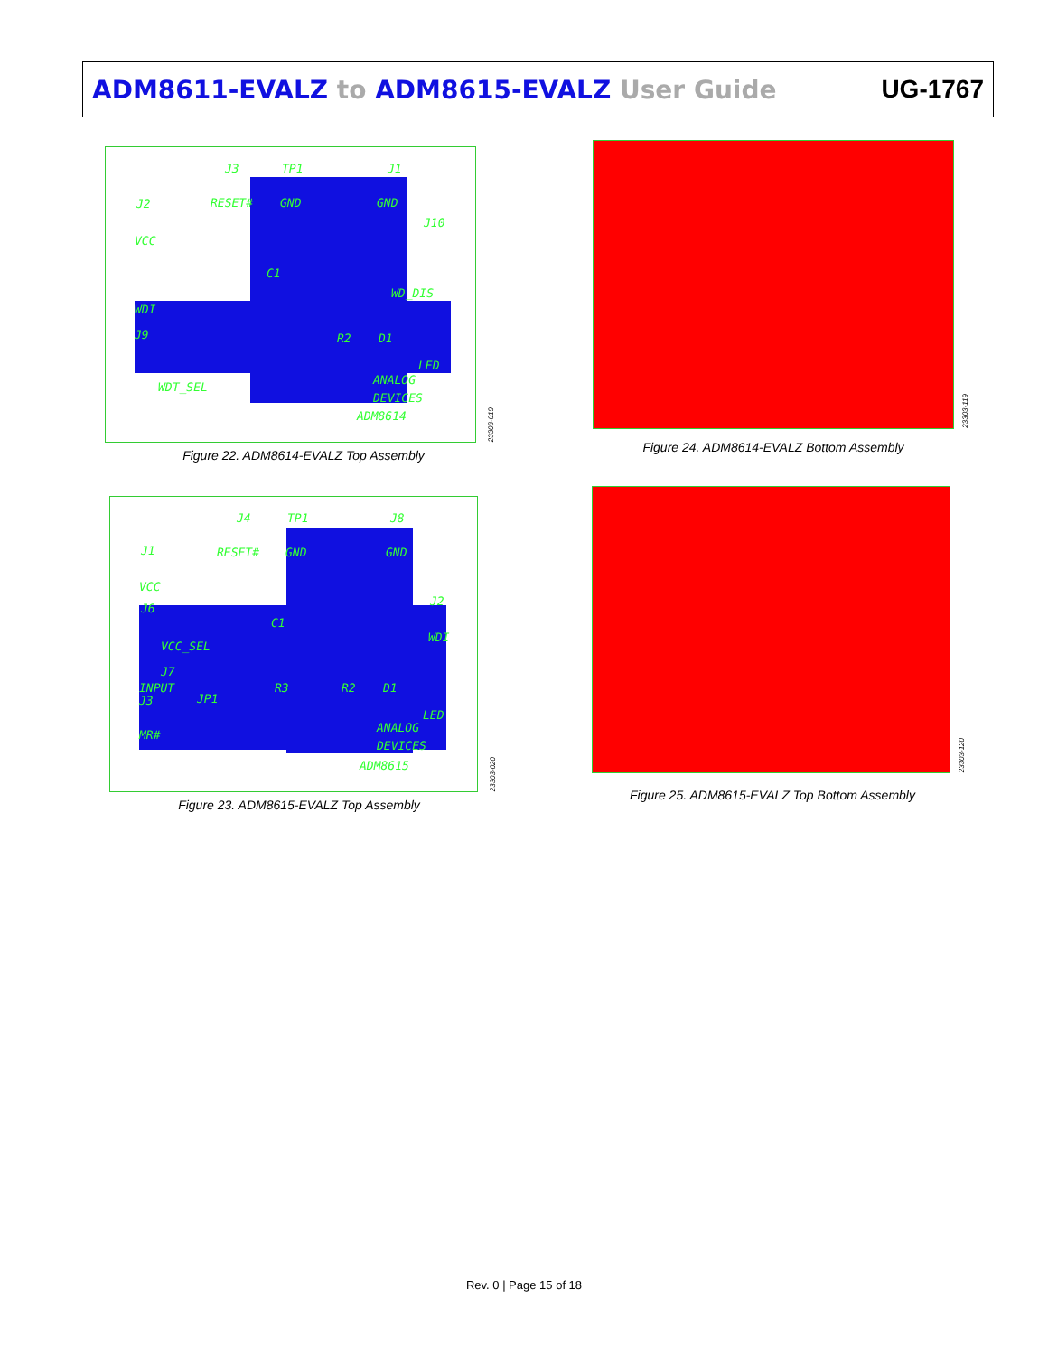ADM8611-EVALZ to ADM8615-EVALZ User Guide
UG-1767
J3 TP1 J1
RESET# GND GND J2
J10
VCC
C1
WD_DIS
WDI
J9 R2 D1
LED
WDT_SEL
ANALOG
DEVICES
ADM8614
23303-019
Figure 22. ADM8614-EVALZ Top Assembly
23303-119
Figure 24. ADM8614-EVALZ Bottom Assembly
J4 TP1 J8
RESET# GND GND J1
VCC
J6
C1
J2
WDI
VCC_SEL
J7
INPUT R3 R2 D1
J3 JP1
LED
MR#
ANALOG
DEVICES
ADM8615
23303-020
Figure 23. ADM8615-EVALZ Top Assembly
23303-120
Figure 25. ADM8615-EVALZ Top Bottom Assembly
Rev. 0 | Page 15 of 18